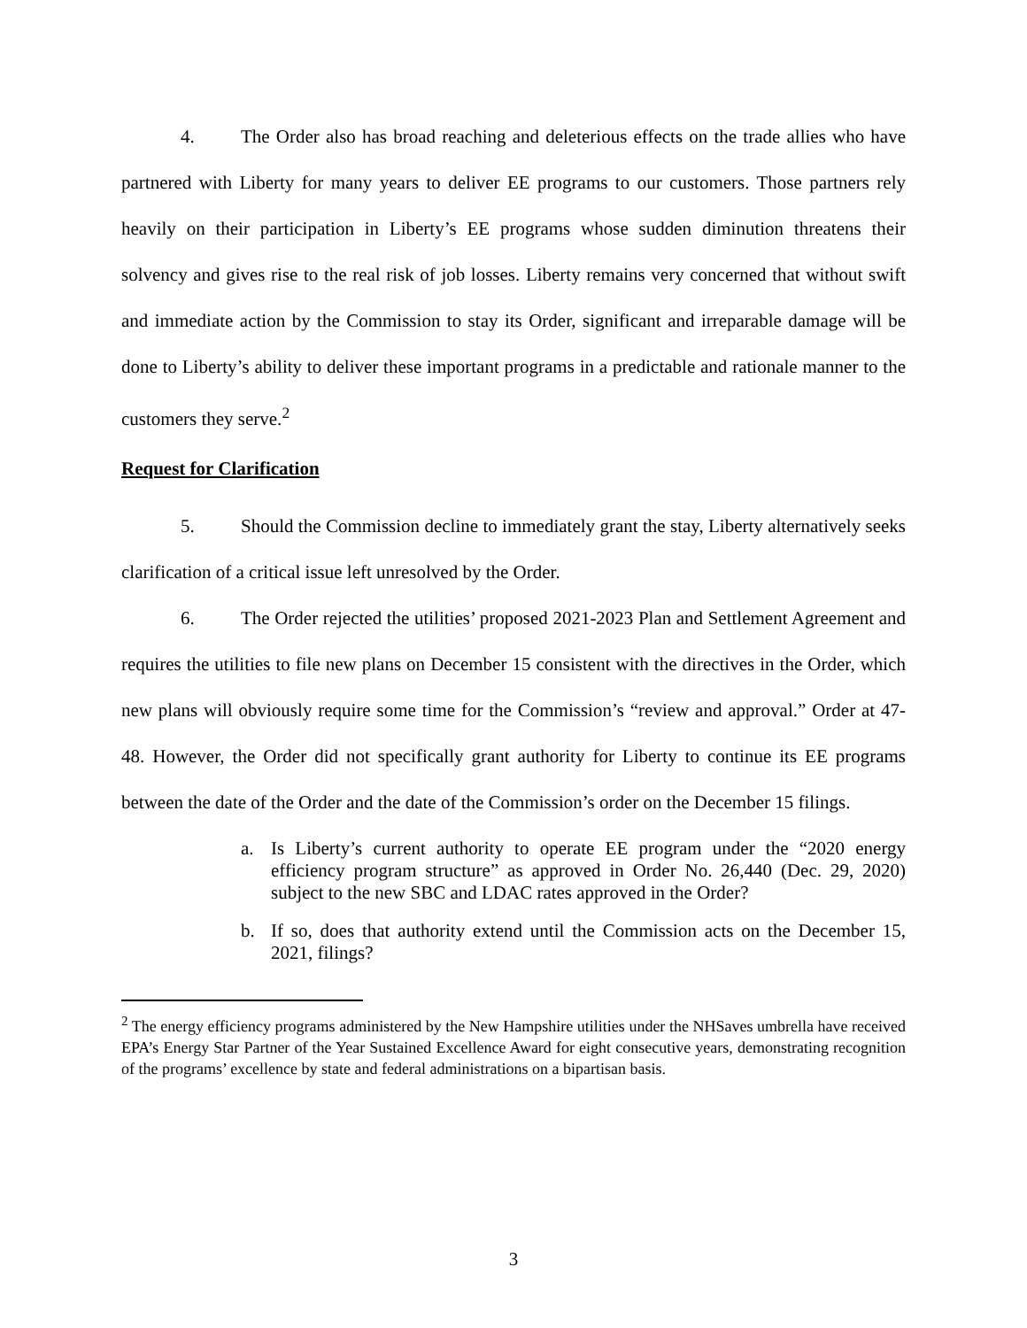4. The Order also has broad reaching and deleterious effects on the trade allies who have partnered with Liberty for many years to deliver EE programs to our customers. Those partners rely heavily on their participation in Liberty’s EE programs whose sudden diminution threatens their solvency and gives rise to the real risk of job losses. Liberty remains very concerned that without swift and immediate action by the Commission to stay its Order, significant and irreparable damage will be done to Liberty’s ability to deliver these important programs in a predictable and rationale manner to the customers they serve.<sup>2</sup>
Request for Clarification
5. Should the Commission decline to immediately grant the stay, Liberty alternatively seeks clarification of a critical issue left unresolved by the Order.
6. The Order rejected the utilities’ proposed 2021-2023 Plan and Settlement Agreement and requires the utilities to file new plans on December 15 consistent with the directives in the Order, which new plans will obviously require some time for the Commission’s “review and approval.” Order at 47-48. However, the Order did not specifically grant authority for Liberty to continue its EE programs between the date of the Order and the date of the Commission’s order on the December 15 filings.
a. Is Liberty’s current authority to operate EE program under the “2020 energy efficiency program structure” as approved in Order No. 26,440 (Dec. 29, 2020) subject to the new SBC and LDAC rates approved in the Order?
b. If so, does that authority extend until the Commission acts on the December 15, 2021, filings?
<sup>2</sup> The energy efficiency programs administered by the New Hampshire utilities under the NHSaves umbrella have received EPA’s Energy Star Partner of the Year Sustained Excellence Award for eight consecutive years, demonstrating recognition of the programs’ excellence by state and federal administrations on a bipartisan basis.
3